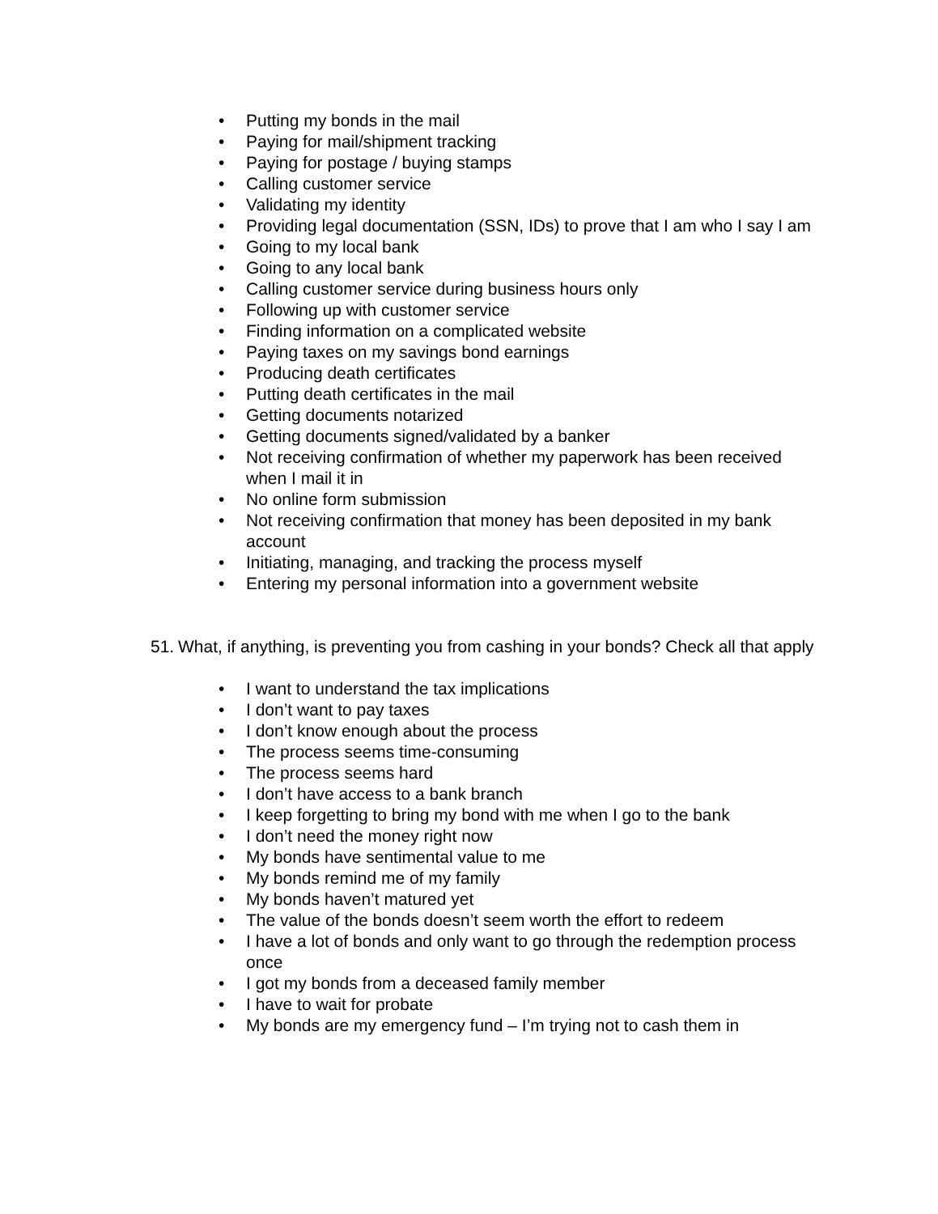• Putting my bonds in the mail
• Paying for mail/shipment tracking
• Paying for postage / buying stamps
• Calling customer service
• Validating my identity
• Providing legal documentation (SSN, IDs) to prove that I am who I say I am
• Going to my local bank
• Going to any local bank
• Calling customer service during business hours only
• Following up with customer service
• Finding information on a complicated website
• Paying taxes on my savings bond earnings
• Producing death certificates
• Putting death certificates in the mail
• Getting documents notarized
• Getting documents signed/validated by a banker
• Not receiving confirmation of whether my paperwork has been received when I mail it in
• No online form submission
• Not receiving confirmation that money has been deposited in my bank account
• Initiating, managing, and tracking the process myself
• Entering my personal information into a government website
51. What, if anything, is preventing you from cashing in your bonds? Check all that apply
• I want to understand the tax implications
• I don’t want to pay taxes
• I don’t know enough about the process
• The process seems time-consuming
• The process seems hard
• I don’t have access to a bank branch
• I keep forgetting to bring my bond with me when I go to the bank
• I don’t need the money right now
• My bonds have sentimental value to me
• My bonds remind me of my family
• My bonds haven’t matured yet
• The value of the bonds doesn’t seem worth the effort to redeem
• I have a lot of bonds and only want to go through the redemption process once
• I got my bonds from a deceased family member
• I have to wait for probate
• My bonds are my emergency fund – I’m trying not to cash them in